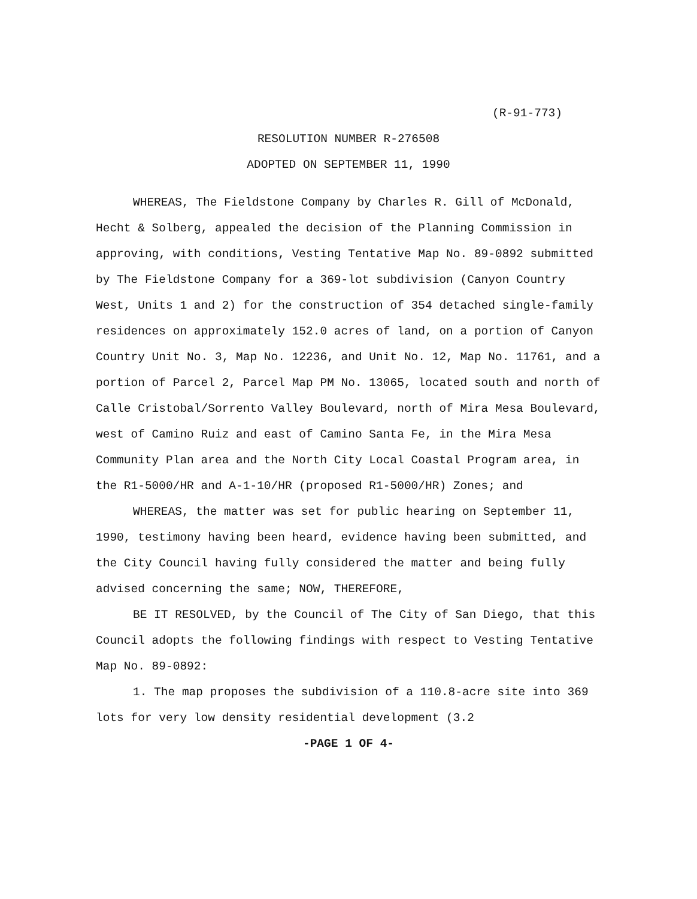(R-91-773)
RESOLUTION NUMBER R-276508
ADOPTED ON SEPTEMBER 11, 1990
WHEREAS, The Fieldstone Company by Charles R. Gill of McDonald, Hecht & Solberg, appealed the decision of the Planning Commission in approving, with conditions, Vesting Tentative Map No. 89-0892 submitted by The Fieldstone Company for a 369-lot subdivision (Canyon Country West, Units 1 and 2) for the construction of 354 detached single-family residences on approximately 152.0 acres of land, on a portion of Canyon Country Unit No. 3, Map No. 12236, and Unit No. 12, Map No. 11761, and a portion of Parcel 2, Parcel Map PM No. 13065, located south and north of Calle Cristobal/Sorrento Valley Boulevard, north of Mira Mesa Boulevard, west of Camino Ruiz and east of Camino Santa Fe, in the Mira Mesa Community Plan area and the North City Local Coastal Program area, in the R1-5000/HR and A-1-10/HR (proposed R1-5000/HR) Zones; and
WHEREAS, the matter was set for public hearing on September 11, 1990, testimony having been heard, evidence having been submitted, and the City Council having fully considered the matter and being fully advised concerning the same; NOW, THEREFORE,
BE IT RESOLVED, by the Council of The City of San Diego, that this Council adopts the following findings with respect to Vesting Tentative Map No. 89-0892:
1. The map proposes the subdivision of a 110.8-acre site into 369 lots for very low density residential development (3.2
-PAGE 1 OF 4-